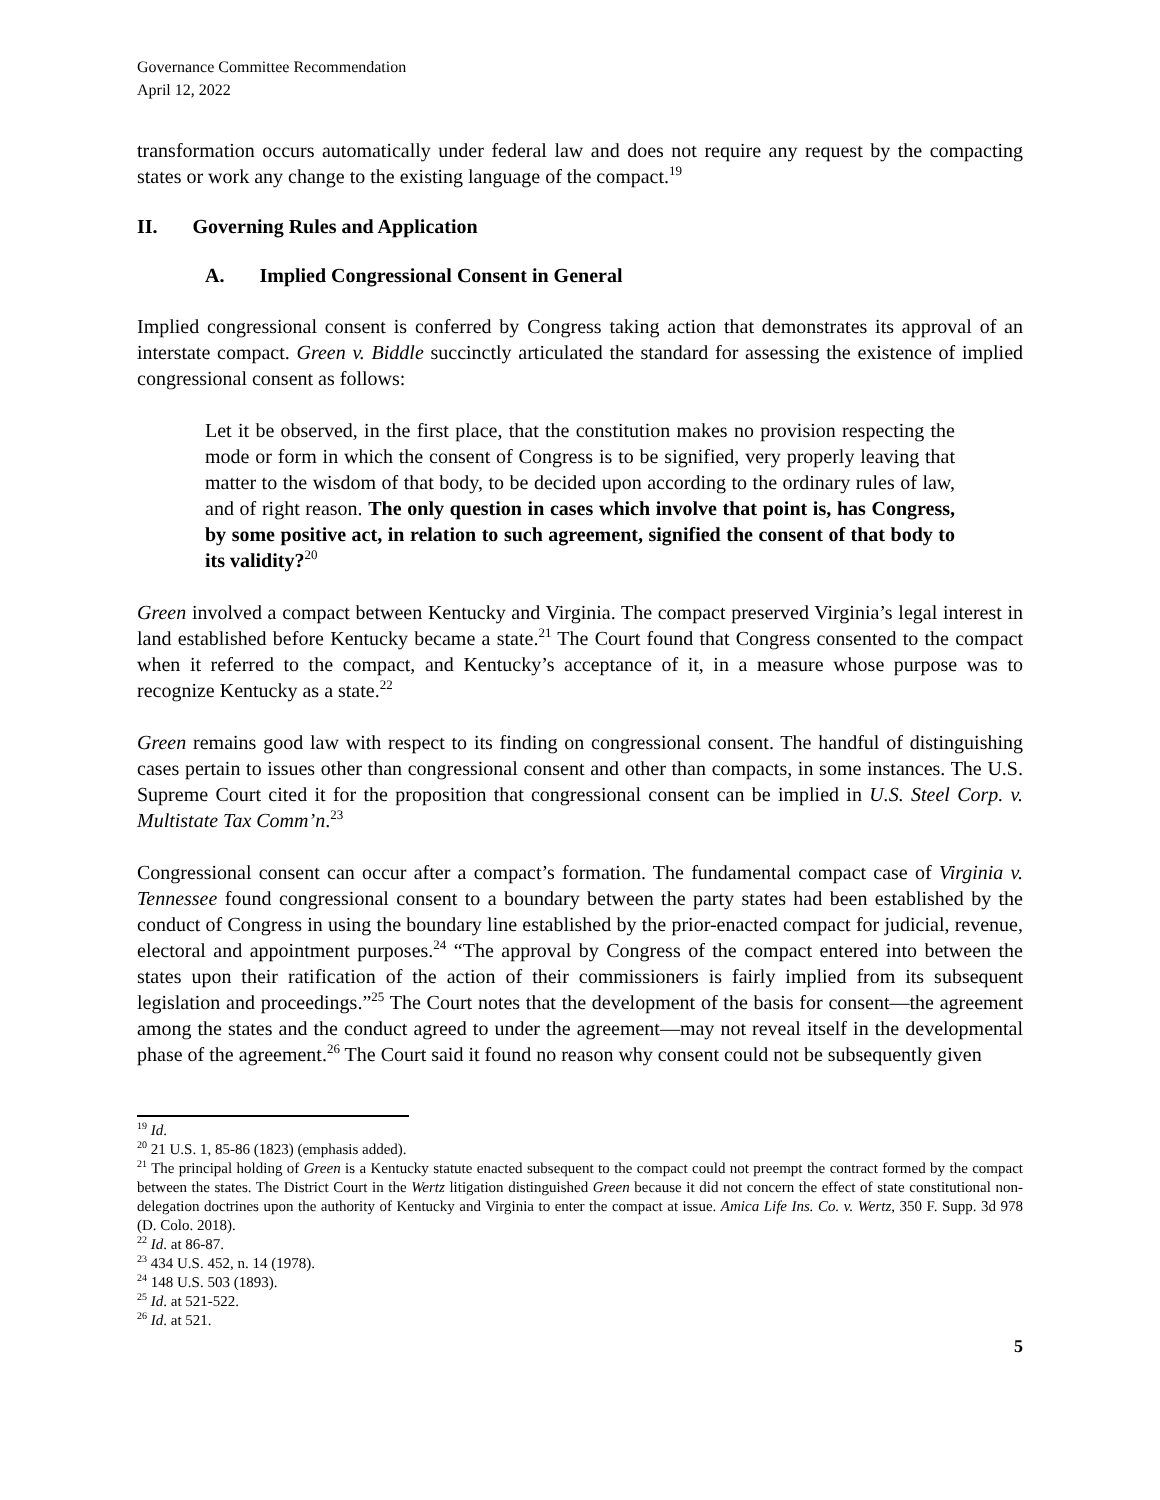Governance Committee Recommendation
April 12, 2022
transformation occurs automatically under federal law and does not require any request by the compacting states or work any change to the existing language of the compact.<sup>19</sup>
II. Governing Rules and Application
A. Implied Congressional Consent in General
Implied congressional consent is conferred by Congress taking action that demonstrates its approval of an interstate compact. Green v. Biddle succinctly articulated the standard for assessing the existence of implied congressional consent as follows:
Let it be observed, in the first place, that the constitution makes no provision respecting the mode or form in which the consent of Congress is to be signified, very properly leaving that matter to the wisdom of that body, to be decided upon according to the ordinary rules of law, and of right reason. The only question in cases which involve that point is, has Congress, by some positive act, in relation to such agreement, signified the consent of that body to its validity?<sup>20</sup>
Green involved a compact between Kentucky and Virginia. The compact preserved Virginia’s legal interest in land established before Kentucky became a state.<sup>21</sup> The Court found that Congress consented to the compact when it referred to the compact, and Kentucky’s acceptance of it, in a measure whose purpose was to recognize Kentucky as a state.<sup>22</sup>
Green remains good law with respect to its finding on congressional consent. The handful of distinguishing cases pertain to issues other than congressional consent and other than compacts, in some instances. The U.S. Supreme Court cited it for the proposition that congressional consent can be implied in U.S. Steel Corp. v. Multistate Tax Comm’n.<sup>23</sup>
Congressional consent can occur after a compact’s formation. The fundamental compact case of Virginia v. Tennessee found congressional consent to a boundary between the party states had been established by the conduct of Congress in using the boundary line established by the prior-enacted compact for judicial, revenue, electoral and appointment purposes.<sup>24</sup> “The approval by Congress of the compact entered into between the states upon their ratification of the action of their commissioners is fairly implied from its subsequent legislation and proceedings.”<sup>25</sup> The Court notes that the development of the basis for consent—the agreement among the states and the conduct agreed to under the agreement—may not reveal itself in the developmental phase of the agreement.<sup>26</sup> The Court said it found no reason why consent could not be subsequently given
<sup>19</sup> Id.
<sup>20</sup> 21 U.S. 1, 85-86 (1823) (emphasis added).
<sup>21</sup> The principal holding of Green is a Kentucky statute enacted subsequent to the compact could not preempt the contract formed by the compact between the states. The District Court in the Wertz litigation distinguished Green because it did not concern the effect of state constitutional non-delegation doctrines upon the authority of Kentucky and Virginia to enter the compact at issue. Amica Life Ins. Co. v. Wertz, 350 F. Supp. 3d 978 (D. Colo. 2018).
<sup>22</sup> Id. at 86-87.
<sup>23</sup> 434 U.S. 452, n. 14 (1978).
<sup>24</sup> 148 U.S. 503 (1893).
<sup>25</sup> Id. at 521-522.
<sup>26</sup> Id. at 521.
5